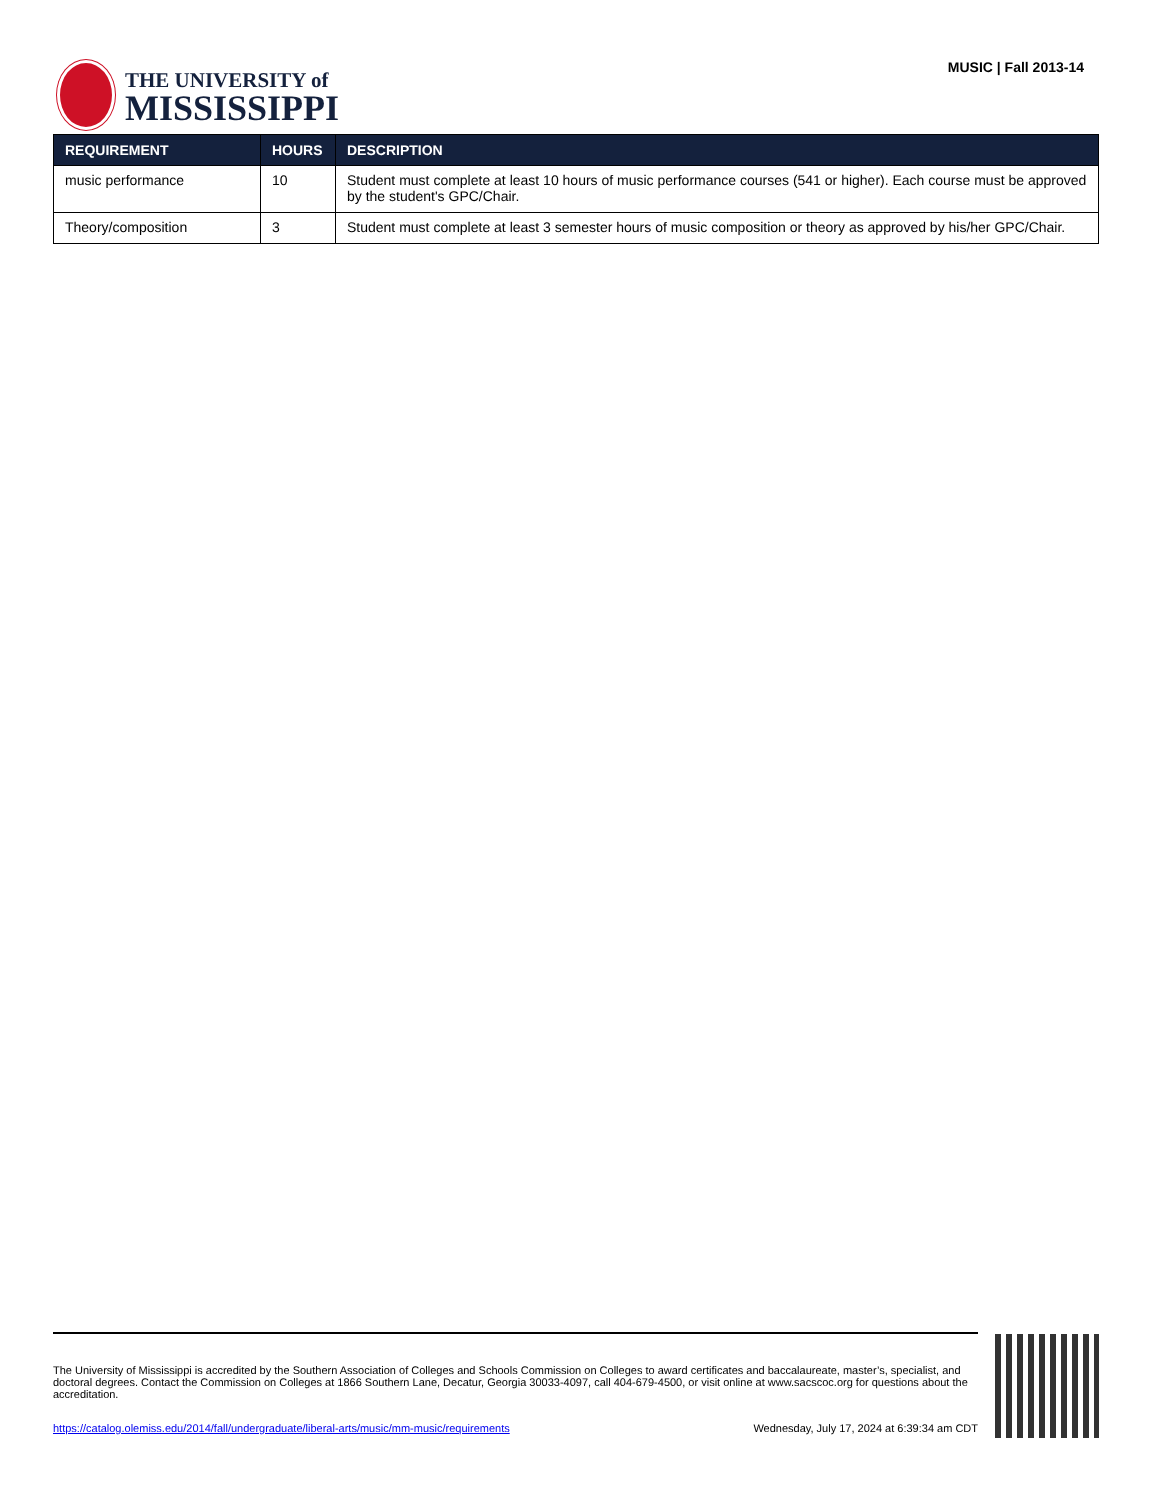THE UNIVERSITY of
MISSISSIPPI
MUSIC | Fall 2013-14
| REQUIREMENT | HOURS | DESCRIPTION |
| --- | --- | --- |
| music performance | 10 | Student must complete at least 10 hours of music performance courses (541 or higher). Each course must be approved by the student's GPC/Chair. |
| Theory/composition | 3 | Student must complete at least 3 semester hours of music composition or theory as approved by his/her GPC/Chair. |
The University of Mississippi is accredited by the Southern Association of Colleges and Schools Commission on Colleges to award certificates and baccalaureate, master’s, specialist, and doctoral degrees. Contact the Commission on Colleges at 1866 Southern Lane, Decatur, Georgia 30033-4097, call 404-679-4500, or visit online at www.sacscoc.org for questions about the accreditation.
https://catalog.olemiss.edu/2014/fall/undergraduate/liberal-arts/music/mm-music/requirements Wednesday, July 17, 2024 at 6:39:34 am CDT